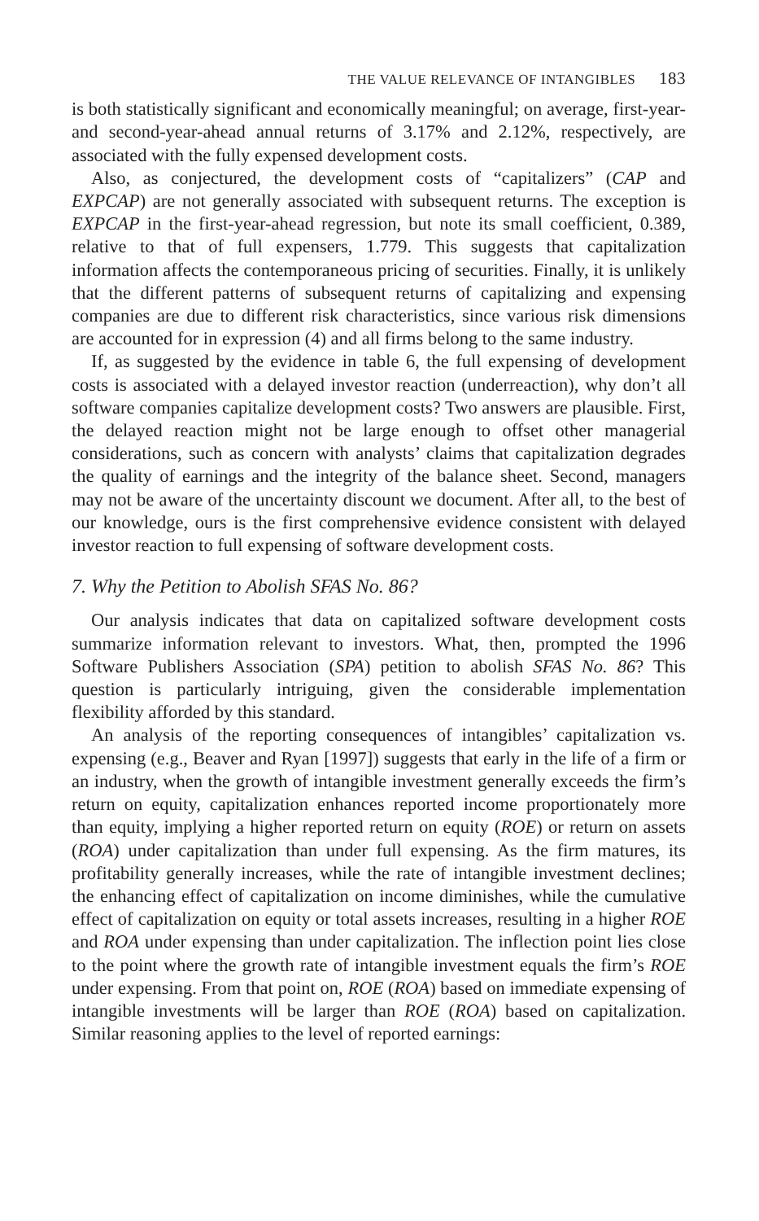THE VALUE RELEVANCE OF INTANGIBLES 183
is both statistically significant and economically meaningful; on average, first-year- and second-year-ahead annual returns of 3.17% and 2.12%, respectively, are associated with the fully expensed development costs.
Also, as conjectured, the development costs of “capitalizers” (CAP and EXPCAP) are not generally associated with subsequent returns. The exception is EXPCAP in the first-year-ahead regression, but note its small coefficient, 0.389, relative to that of full expensers, 1.779. This suggests that capitalization information affects the contemporaneous pricing of securities. Finally, it is unlikely that the different patterns of subsequent returns of capitalizing and expensing companies are due to different risk characteristics, since various risk dimensions are accounted for in expression (4) and all firms belong to the same industry.
If, as suggested by the evidence in table 6, the full expensing of development costs is associated with a delayed investor reaction (underreaction), why don’t all software companies capitalize development costs? Two answers are plausible. First, the delayed reaction might not be large enough to offset other managerial considerations, such as concern with analysts’ claims that capitalization degrades the quality of earnings and the integrity of the balance sheet. Second, managers may not be aware of the uncertainty discount we document. After all, to the best of our knowledge, ours is the first comprehensive evidence consistent with delayed investor reaction to full expensing of software development costs.
7. Why the Petition to Abolish SFAS No. 86?
Our analysis indicates that data on capitalized software development costs summarize information relevant to investors. What, then, prompted the 1996 Software Publishers Association (SPA) petition to abolish SFAS No. 86? This question is particularly intriguing, given the considerable implementation flexibility afforded by this standard.
An analysis of the reporting consequences of intangibles’ capitalization vs. expensing (e.g., Beaver and Ryan [1997]) suggests that early in the life of a firm or an industry, when the growth of intangible investment generally exceeds the firm’s return on equity, capitalization enhances reported income proportionately more than equity, implying a higher reported return on equity (ROE) or return on assets (ROA) under capitalization than under full expensing. As the firm matures, its profitability generally increases, while the rate of intangible investment declines; the enhancing effect of capitalization on income diminishes, while the cumulative effect of capitalization on equity or total assets increases, resulting in a higher ROE and ROA under expensing than under capitalization. The inflection point lies close to the point where the growth rate of intangible investment equals the firm’s ROE under expensing. From that point on, ROE (ROA) based on immediate expensing of intangible investments will be larger than ROE (ROA) based on capitalization. Similar reasoning applies to the level of reported earnings: